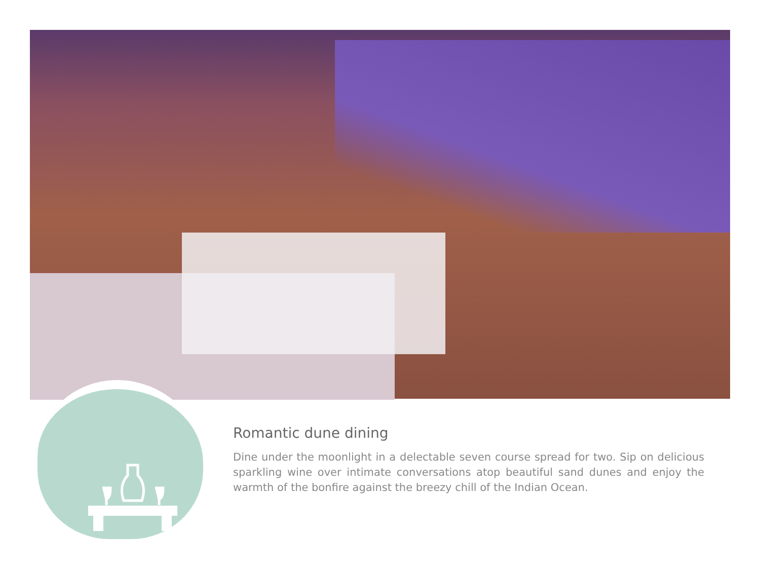Romantic dune dining
Dine under the moonlight in a delectable seven course spread for two. Sip on delicious sparkling wine over intimate conversations atop beautiful sand dunes and enjoy the warmth of the bonfire against the breezy chill of the Indian Ocean.